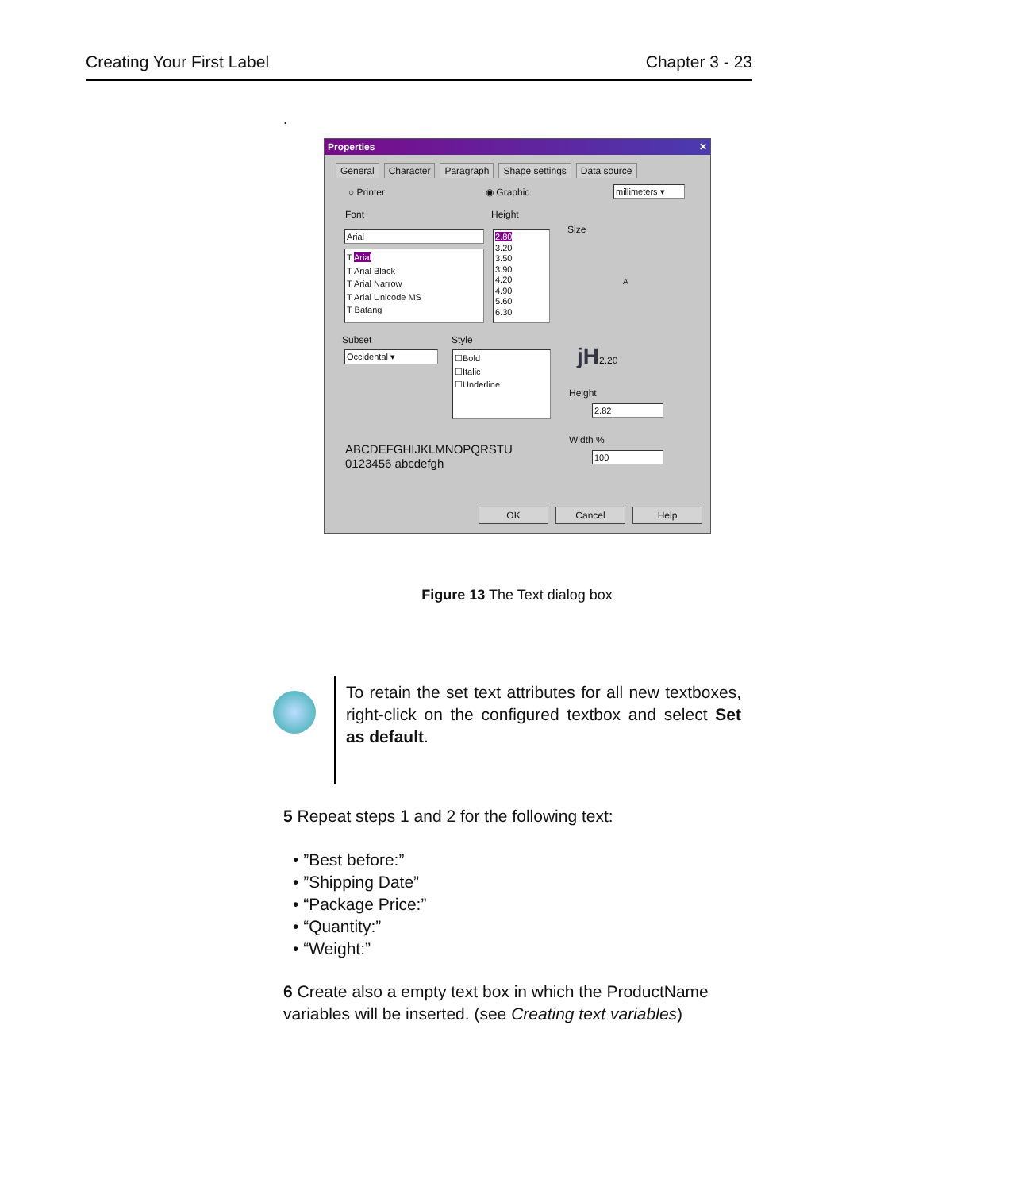Creating Your First Label Chapter 3 - 23
.
Properties ✕
General Character Paragraph Shape settings Data source
○ Printer ◉ Graphic
millimeters ▾
Font Height
Size
Arial
T Arial
T Arial Black
T Arial Narrow
T Arial Unicode MS
T Batang
2.80
3.20
3.50
3.90
4.20
4.90
5.60
6.30
A
Subset Style
Occidental ▾
☐Bold
☐Italic
☐Underline
jH2.20
Height
2.82
Width %
100
ABCDEFGHIJKLMNOPQRSTU
0123456 abcdefgh
OK Cancel Help
Figure 13 The Text dialog box
To retain the set text attributes for all new textboxes, right-click on the configured textbox and select Set as default.
5 Repeat steps 1 and 2 for the following text:
• ”Best before:”
• ”Shipping Date”
• “Package Price:”
• “Quantity:”
• “Weight:”
6 Create also a empty text box in which the ProductName variables will be inserted. (see Creating text variables)